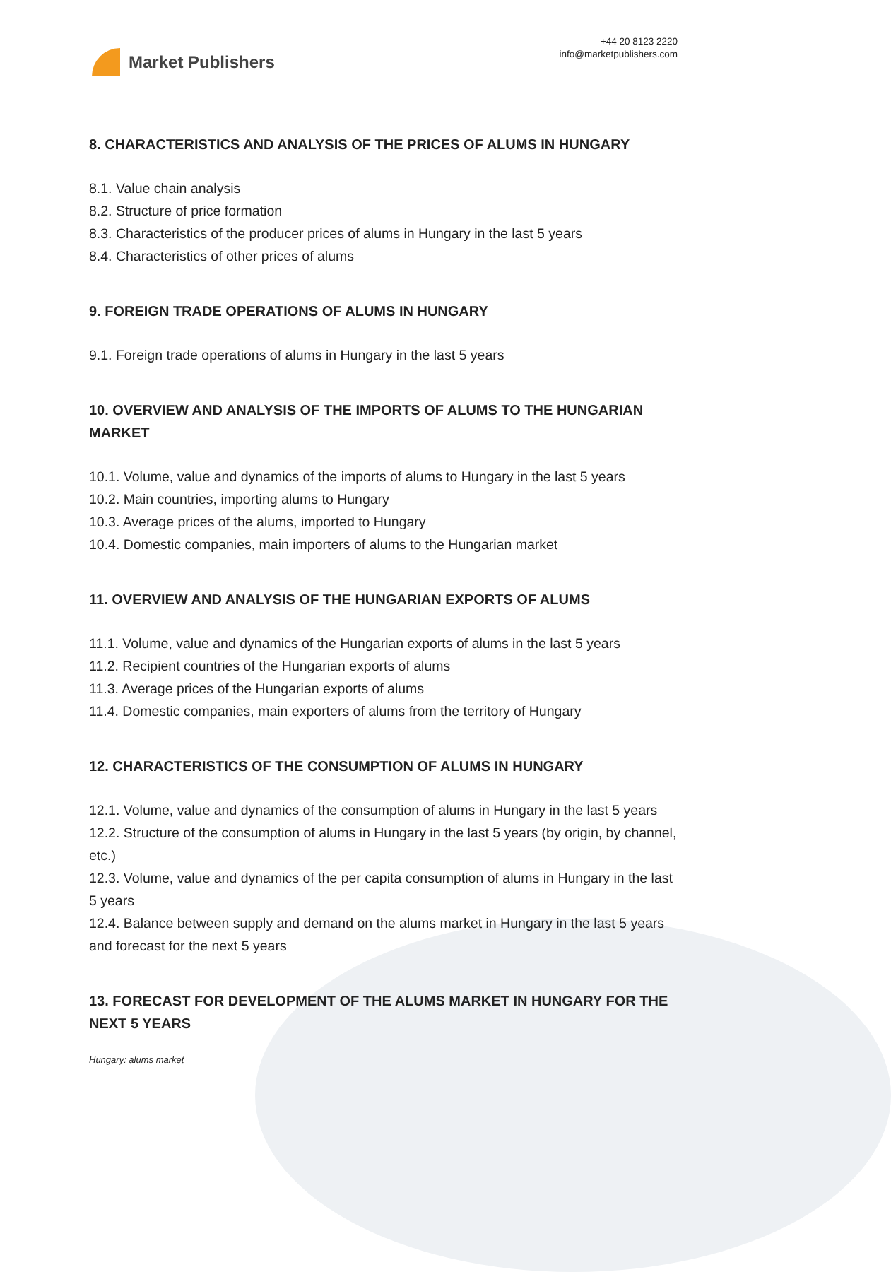Market Publishers
+44 20 8123 2220
info@marketpublishers.com
8. CHARACTERISTICS AND ANALYSIS OF THE PRICES OF ALUMS IN HUNGARY
8.1. Value chain analysis
8.2. Structure of price formation
8.3. Characteristics of the producer prices of alums in Hungary in the last 5 years
8.4. Characteristics of other prices of alums
9. FOREIGN TRADE OPERATIONS OF ALUMS IN HUNGARY
9.1. Foreign trade operations of alums in Hungary in the last 5 years
10. OVERVIEW AND ANALYSIS OF THE IMPORTS OF ALUMS TO THE HUNGARIAN MARKET
10.1. Volume, value and dynamics of the imports of alums to Hungary in the last 5 years
10.2. Main countries, importing alums to Hungary
10.3. Average prices of the alums, imported to Hungary
10.4. Domestic companies, main importers of alums to the Hungarian market
11. OVERVIEW AND ANALYSIS OF THE HUNGARIAN EXPORTS OF ALUMS
11.1. Volume, value and dynamics of the Hungarian exports of alums in the last 5 years
11.2. Recipient countries of the Hungarian exports of alums
11.3. Average prices of the Hungarian exports of alums
11.4. Domestic companies, main exporters of alums from the territory of Hungary
12. CHARACTERISTICS OF THE CONSUMPTION OF ALUMS IN HUNGARY
12.1. Volume, value and dynamics of the consumption of alums in Hungary in the last 5 years
12.2. Structure of the consumption of alums in Hungary in the last 5 years (by origin, by channel, etc.)
12.3. Volume, value and dynamics of the per capita consumption of alums in Hungary in the last 5 years
12.4. Balance between supply and demand on the alums market in Hungary in the last 5 years and forecast for the next 5 years
13. FORECAST FOR DEVELOPMENT OF THE ALUMS MARKET IN HUNGARY FOR THE NEXT 5 YEARS
Hungary: alums market